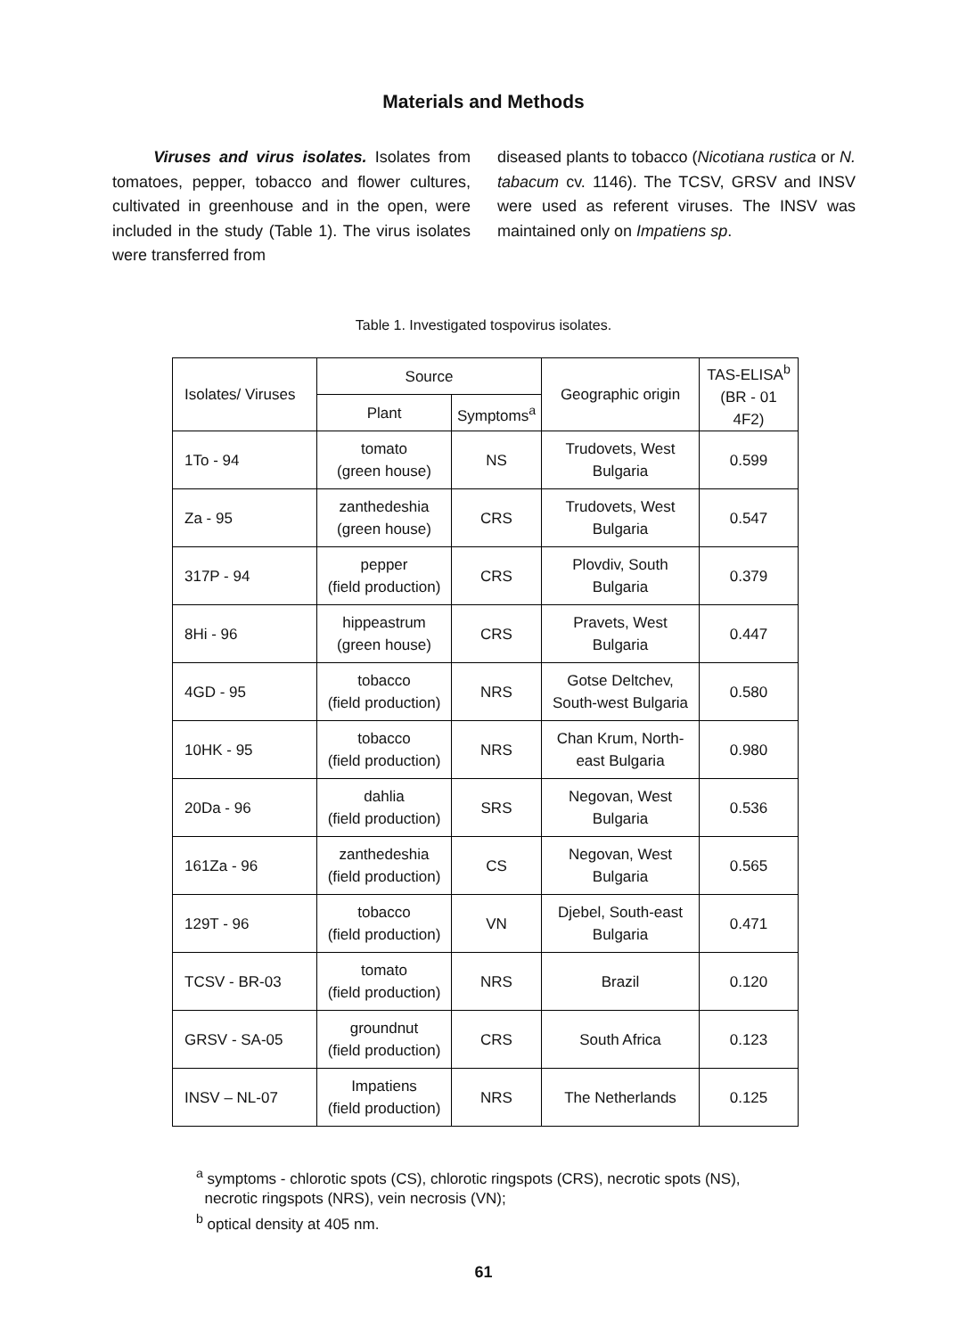Materials and Methods
Viruses and virus isolates. Isolates from tomatoes, pepper, tobacco and flower cultures, cultivated in greenhouse and in the open, were included in the study (Table 1). The virus isolates were transferred from
diseased plants to tobacco (Nicotiana rustica or N. tabacum cv. 1146). The TCSV, GRSV and INSV were used as referent viruses. The INSV was maintained only on Impatiens sp.
Table 1. Investigated tospovirus isolates.
| Isolates/ Viruses | Source | | Geographic origin | TAS-ELISA<sup>b</sup> (BR - 01 4F2) |
| --- | --- | --- | --- | --- |
| | Plant | Symptoms<sup>a</sup> | | |
| 1To - 94 | tomato (green house) | NS | Trudovets, West Bulgaria | 0.599 |
| Za - 95 | zanthedeshia (green house) | CRS | Trudovets, West Bulgaria | 0.547 |
| 317P - 94 | pepper (field production) | CRS | Plovdiv, South Bulgaria | 0.379 |
| 8Hi - 96 | hippeastrum (green house) | CRS | Pravets, West Bulgaria | 0.447 |
| 4GD - 95 | tobacco (field production) | NRS | Gotse Deltchev, South-west Bulgaria | 0.580 |
| 10HK - 95 | tobacco (field production) | NRS | Chan Krum, North- east Bulgaria | 0.980 |
| 20Da - 96 | dahlia (field production) | SRS | Negovan, West Bulgaria | 0.536 |
| 161Za - 96 | zanthedeshia (field production) | CS | Negovan, West Bulgaria | 0.565 |
| 129T - 96 | tobacco (field production) | VN | Djebel, South-east Bulgaria | 0.471 |
| TCSV - BR-03 | tomato (field production) | NRS | Brazil | 0.120 |
| GRSV - SA-05 | groundnut (field production) | CRS | South Africa | 0.123 |
| INSV – NL-07 | Impatiens (field production) | NRS | The Netherlands | 0.125 |
<sup>a</sup> symptoms - chlorotic spots (CS), chlorotic ringspots (CRS), necrotic spots (NS),
necrotic ringspots (NRS), vein necrosis (VN);
<sup>b</sup> optical density at 405 nm.
61